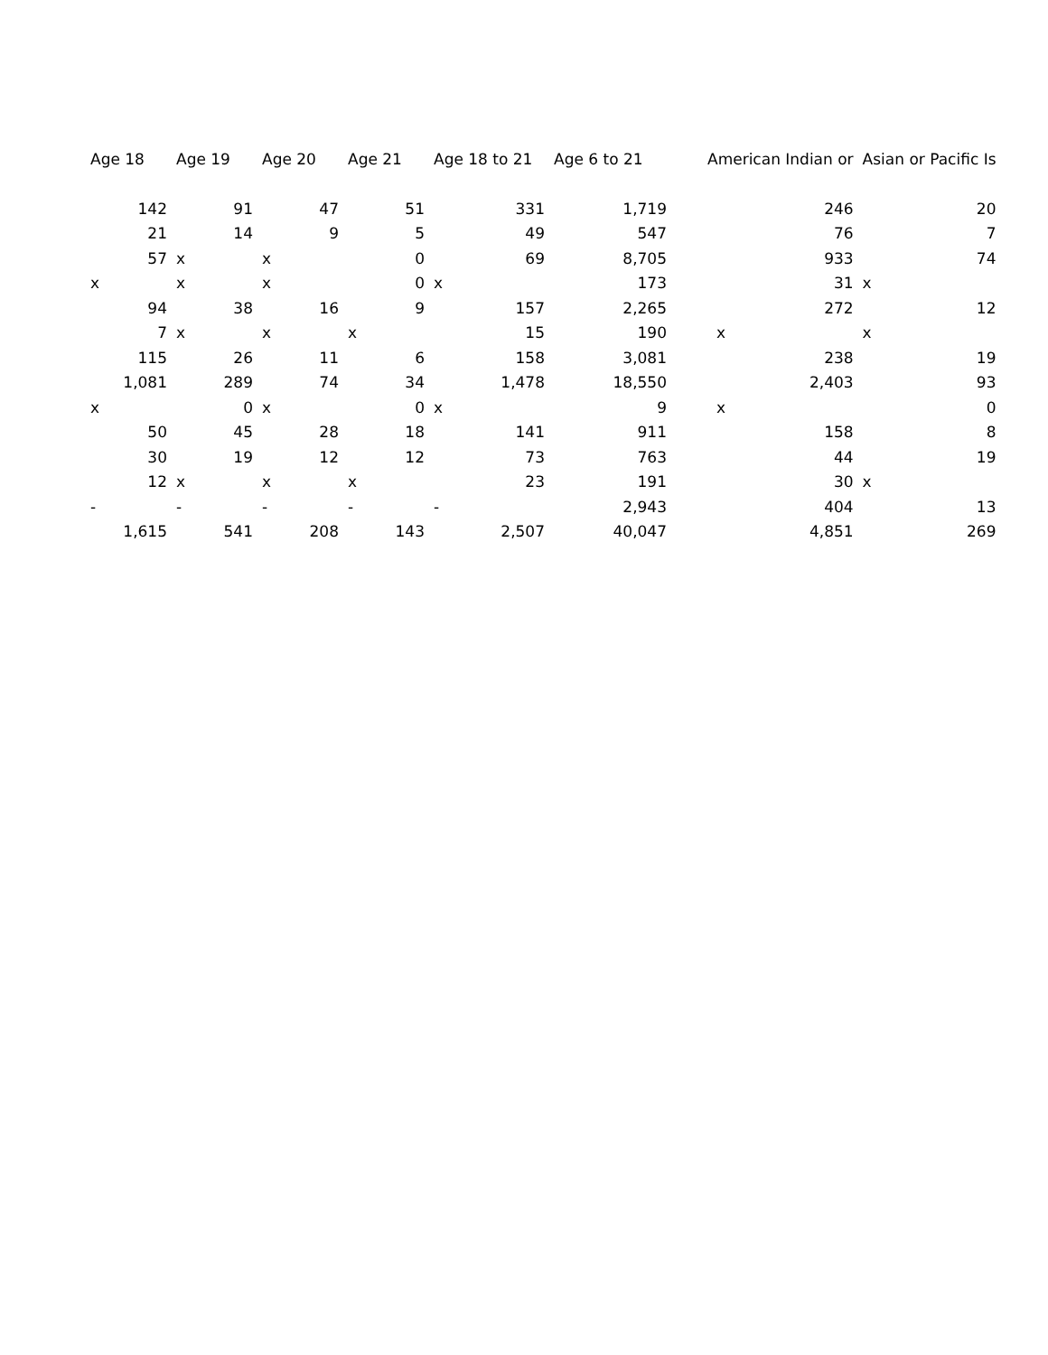| Age 18 | Age 19 | Age 20 | Age 21 | Age 18 to 21 | Age 6 to 21 | American Indian or | Asian or Pacific Is |
| --- | --- | --- | --- | --- | --- | --- | --- |
| 142 | 91 | 47 | 51 | 331 | 1,719 | 246 | 20 |
| 21 | 14 | 9 | 5 | 49 | 547 | 76 | 7 |
| 57 | x | x | 0 | 69 | 8,705 | 933 | 74 |
| x | x | x | 0 | x | 173 | 31 | x |
| 94 | 38 | 16 | 9 | 157 | 2,265 | 272 | 12 |
| 7 | x | x | x | 15 | 190 | x | x |
| 115 | 26 | 11 | 6 | 158 | 3,081 | 238 | 19 |
| 1,081 | 289 | 74 | 34 | 1,478 | 18,550 | 2,403 | 93 |
| x | 0 | x | 0 | x | 9 | x | 0 |
| 50 | 45 | 28 | 18 | 141 | 911 | 158 | 8 |
| 30 | 19 | 12 | 12 | 73 | 763 | 44 | 19 |
| 12 | x | x | x | 23 | 191 | 30 | x |
| - | - | - | - | - | 2,943 | 404 | 13 |
| 1,615 | 541 | 208 | 143 | 2,507 | 40,047 | 4,851 | 269 |